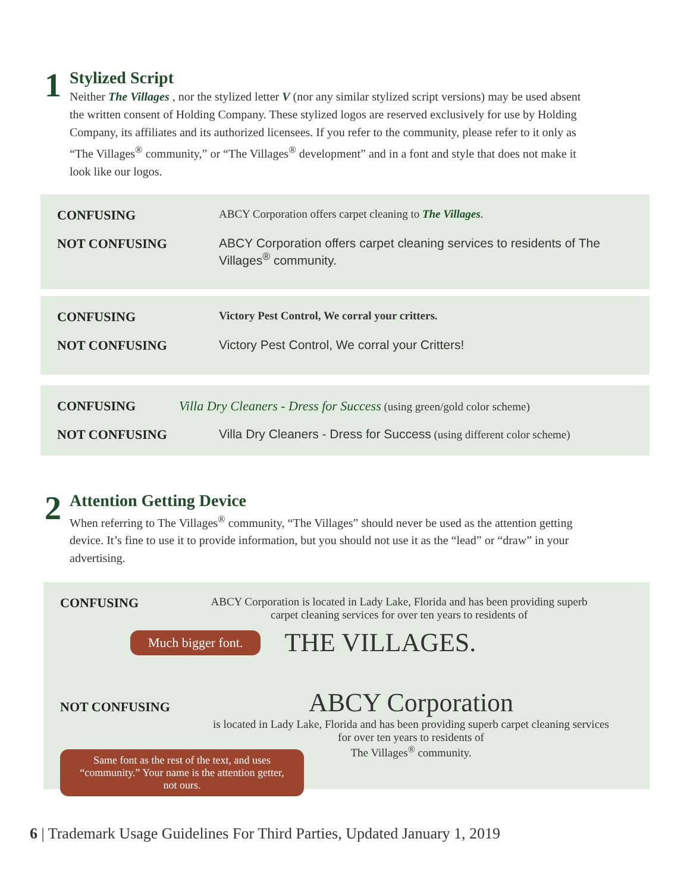1
Stylized Script
Neither The Villages , nor the stylized letter V (nor any similar stylized script versions) may be used absent the written consent of Holding Company. These stylized logos are reserved exclusively for use by Holding Company, its affiliates and its authorized licensees. If you refer to the community, please refer to it only as “The Villages<sup>®</sup> community,” or “The Villages<sup>®</sup> development” and in a font and style that does not make it look like our logos.
CONFUSING
ABCY Corporation offers carpet cleaning to The Villages.
NOT CONFUSING ABCY Corporation offers carpet cleaning services to residents of The Villages<sup>®</sup> community.
CONFUSING
Victory Pest Control, We corral your critters.
NOT CONFUSING Victory Pest Control, We corral your Critters!
CONFUSING Villa Dry Cleaners - Dress for Success (using green/gold color scheme)
NOT CONFUSING Villa Dry Cleaners - Dress for Success (using different color scheme)
2
Attention Getting Device
When referring to The Villages<sup>®</sup> community, “The Villages” should never be used as the attention getting device. It’s fine to use it to provide information, but you should not use it as the “lead” or “draw” in your advertising.
CONFUSING
ABCY Corporation is located in Lady Lake, Florida and has been providing superb carpet cleaning services for over ten years to residents of
Much bigger font. THE VILLAGES.
NOT CONFUSING
ABCY Corporation
is located in Lady Lake, Florida and has been providing superb carpet cleaning services for over ten years to residents of
The Villages<sup>®</sup> community.
Same font as the rest of the text, and uses “community.” Your name is the attention getter, not ours.
6 | Trademark Usage Guidelines For Third Parties, Updated January 1, 2019